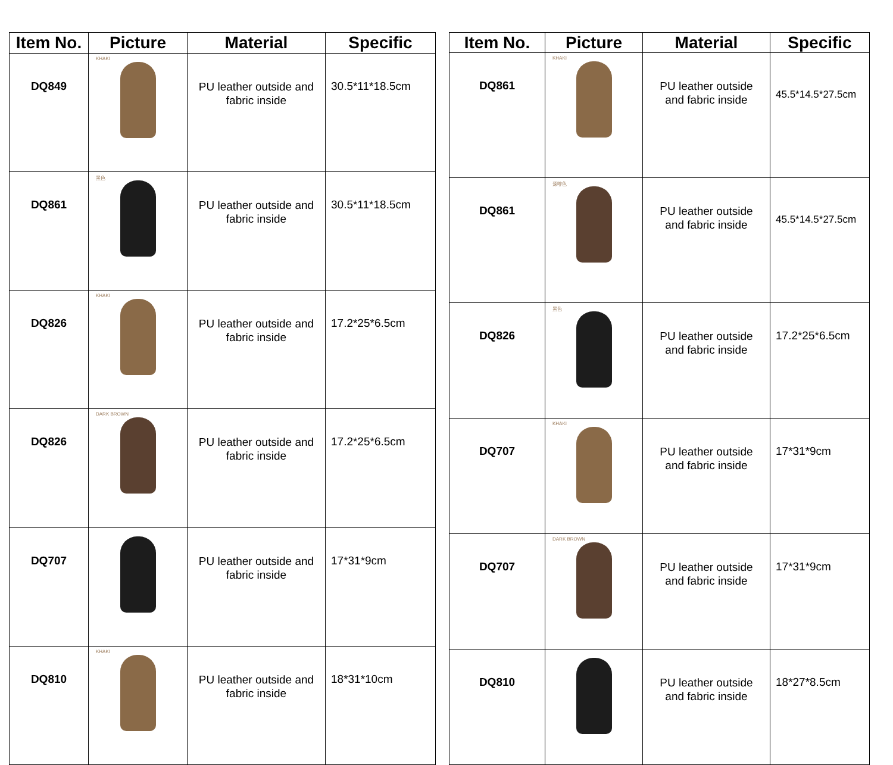| Item No. | Picture | Material | Specific |
| --- | --- | --- | --- |
| DQ849 | KHAKI | PU leather outside and fabric inside | 30.5*11*18.5cm |
| DQ861 | 黑色 | PU leather outside and fabric inside | 30.5*11*18.5cm |
| DQ826 | KHAKI | PU leather outside and fabric inside | 17.2*25*6.5cm |
| DQ826 | DARK BROWN | PU leather outside and fabric inside | 17.2*25*6.5cm |
| DQ707 | | PU leather outside and fabric inside | 17*31*9cm |
| DQ810 | KHAKI | PU leather outside and fabric inside | 18*31*10cm |
| Item No. | Picture | Material | Specific |
| --- | --- | --- | --- |
| DQ861 | KHAKI | PU leather outside and fabric inside | 45.5*14.5*27.5cm |
| DQ861 | 深啡色 | PU leather outside and fabric inside | 45.5*14.5*27.5cm |
| DQ826 | 黑色 | PU leather outside and fabric inside | 17.2*25*6.5cm |
| DQ707 | KHAKI | PU leather outside and fabric inside | 17*31*9cm |
| DQ707 | DARK BROWN | PU leather outside and fabric inside | 17*31*9cm |
| DQ810 | | PU leather outside and fabric inside | 18*27*8.5cm |